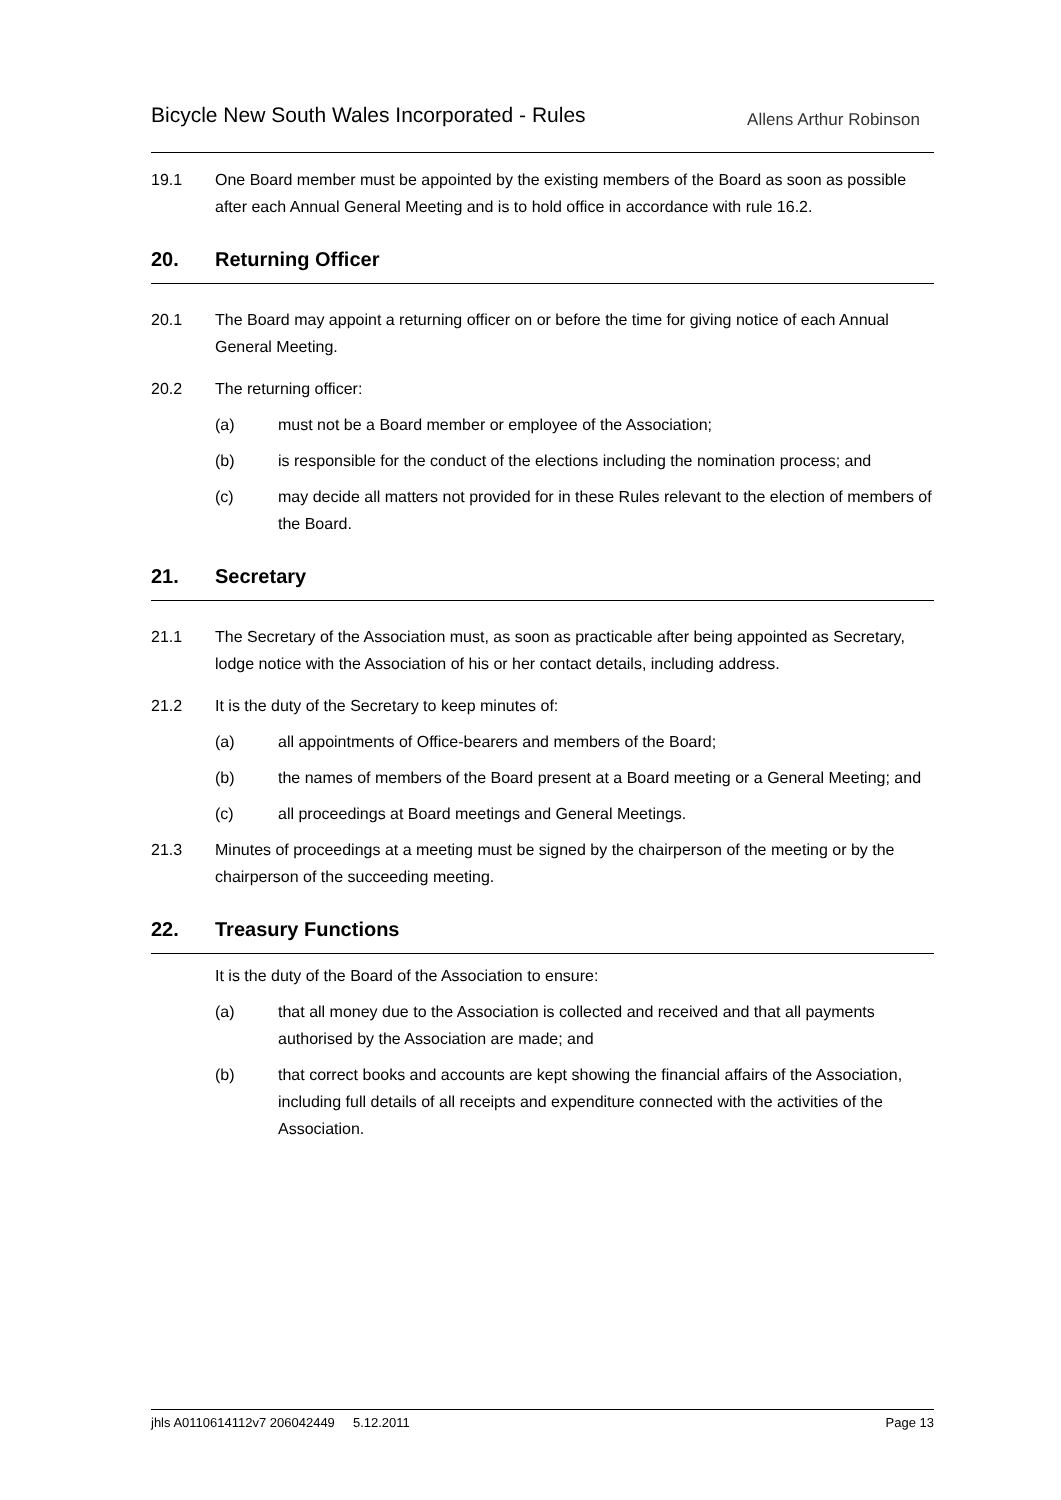Bicycle New South Wales Incorporated - Rules
Allens Arthur Robinson
19.1 One Board member must be appointed by the existing members of the Board as soon as possible after each Annual General Meeting and is to hold office in accordance with rule 16.2.
20. Returning Officer
20.1 The Board may appoint a returning officer on or before the time for giving notice of each Annual General Meeting.
20.2 The returning officer:
(a) must not be a Board member or employee of the Association;
(b) is responsible for the conduct of the elections including the nomination process; and
(c) may decide all matters not provided for in these Rules relevant to the election of members of the Board.
21. Secretary
21.1 The Secretary of the Association must, as soon as practicable after being appointed as Secretary, lodge notice with the Association of his or her contact details, including address.
21.2 It is the duty of the Secretary to keep minutes of:
(a) all appointments of Office-bearers and members of the Board;
(b) the names of members of the Board present at a Board meeting or a General Meeting; and
(c) all proceedings at Board meetings and General Meetings.
21.3 Minutes of proceedings at a meeting must be signed by the chairperson of the meeting or by the chairperson of the succeeding meeting.
22. Treasury Functions
It is the duty of the Board of the Association to ensure:
(a) that all money due to the Association is collected and received and that all payments authorised by the Association are made; and
(b) that correct books and accounts are kept showing the financial affairs of the Association, including full details of all receipts and expenditure connected with the activities of the Association.
jhls A0110614112v7 206042449 5.12.2011 Page 13